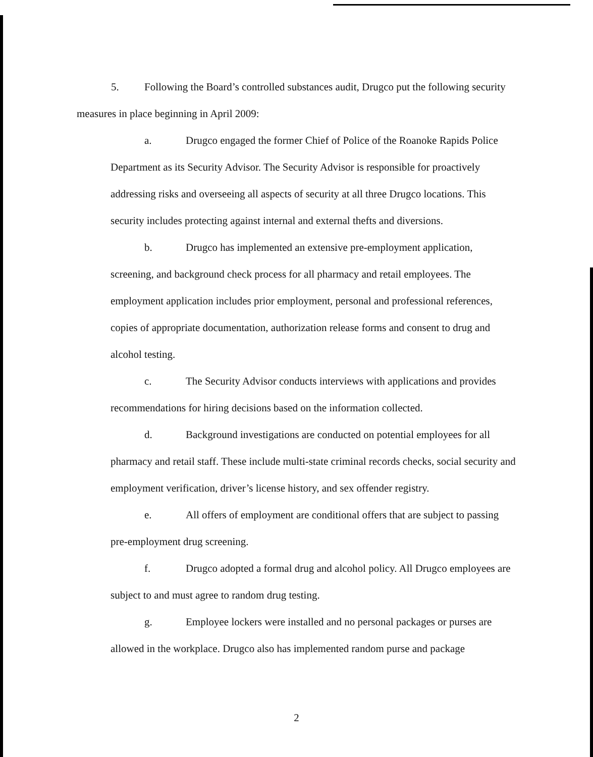5. Following the Board’s controlled substances audit, Drugco put the following security measures in place beginning in April 2009:
a. Drugco engaged the former Chief of Police of the Roanoke Rapids Police Department as its Security Advisor. The Security Advisor is responsible for proactively addressing risks and overseeing all aspects of security at all three Drugco locations. This security includes protecting against internal and external thefts and diversions.
b. Drugco has implemented an extensive pre-employment application, screening, and background check process for all pharmacy and retail employees. The employment application includes prior employment, personal and professional references, copies of appropriate documentation, authorization release forms and consent to drug and alcohol testing.
c. The Security Advisor conducts interviews with applications and provides recommendations for hiring decisions based on the information collected.
d. Background investigations are conducted on potential employees for all pharmacy and retail staff. These include multi-state criminal records checks, social security and employment verification, driver’s license history, and sex offender registry.
e. All offers of employment are conditional offers that are subject to passing pre-employment drug screening.
f. Drugco adopted a formal drug and alcohol policy. All Drugco employees are subject to and must agree to random drug testing.
g. Employee lockers were installed and no personal packages or purses are allowed in the workplace. Drugco also has implemented random purse and package
2